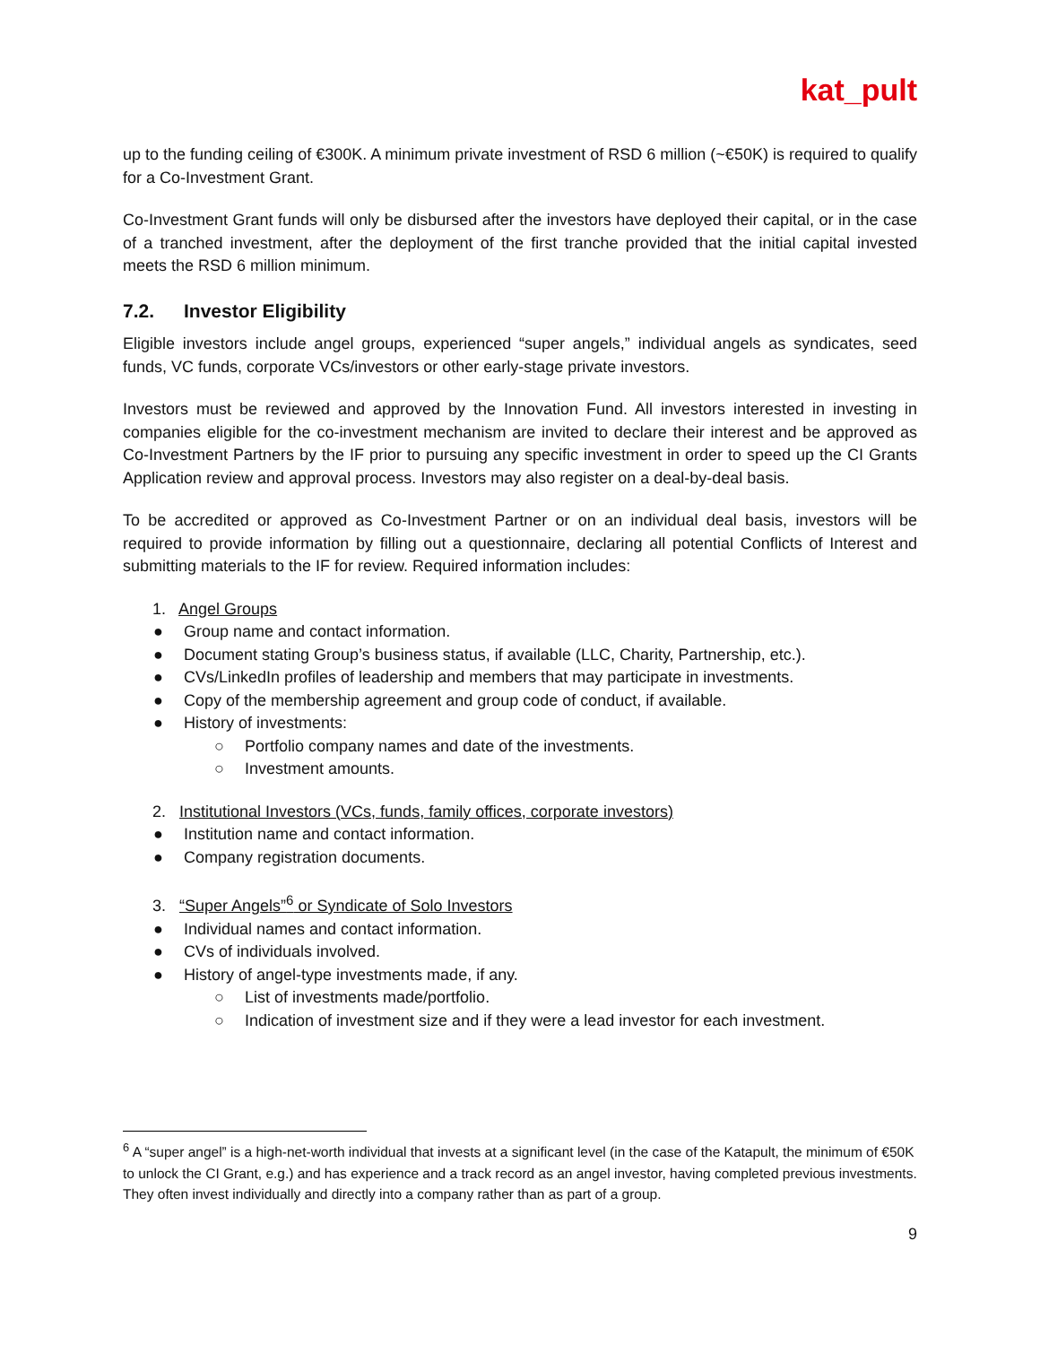kat_pult
up to the funding ceiling of €300K. A minimum private investment of RSD 6 million (~€50K) is required to qualify for a Co-Investment Grant.
Co-Investment Grant funds will only be disbursed after the investors have deployed their capital, or in the case of a tranched investment, after the deployment of the first tranche provided that the initial capital invested meets the RSD 6 million minimum.
7.2. Investor Eligibility
Eligible investors include angel groups, experienced “super angels,” individual angels as syndicates, seed funds, VC funds, corporate VCs/investors or other early-stage private investors.
Investors must be reviewed and approved by the Innovation Fund. All investors interested in investing in companies eligible for the co-investment mechanism are invited to declare their interest and be approved as Co-Investment Partners by the IF prior to pursuing any specific investment in order to speed up the CI Grants Application review and approval process. Investors may also register on a deal-by-deal basis.
To be accredited or approved as Co-Investment Partner or on an individual deal basis, investors will be required to provide information by filling out a questionnaire, declaring all potential Conflicts of Interest and submitting materials to the IF for review. Required information includes:
1. Angel Groups
● Group name and contact information.
● Document stating Group’s business status, if available (LLC, Charity, Partnership, etc.).
● CVs/LinkedIn profiles of leadership and members that may participate in investments.
● Copy of the membership agreement and group code of conduct, if available.
● History of investments:
○ Portfolio company names and date of the investments.
○ Investment amounts.
2. Institutional Investors (VCs, funds, family offices, corporate investors)
● Institution name and contact information.
● Company registration documents.
3. “Super Angels”<sup>6</sup> or Syndicate of Solo Investors
● Individual names and contact information.
● CVs of individuals involved.
● History of angel-type investments made, if any.
○ List of investments made/portfolio.
○ Indication of investment size and if they were a lead investor for each investment.
<sup>6</sup> A “super angel” is a high-net-worth individual that invests at a significant level (in the case of the Katapult, the minimum of €50K to unlock the CI Grant, e.g.) and has experience and a track record as an angel investor, having completed previous investments. They often invest individually and directly into a company rather than as part of a group.
9